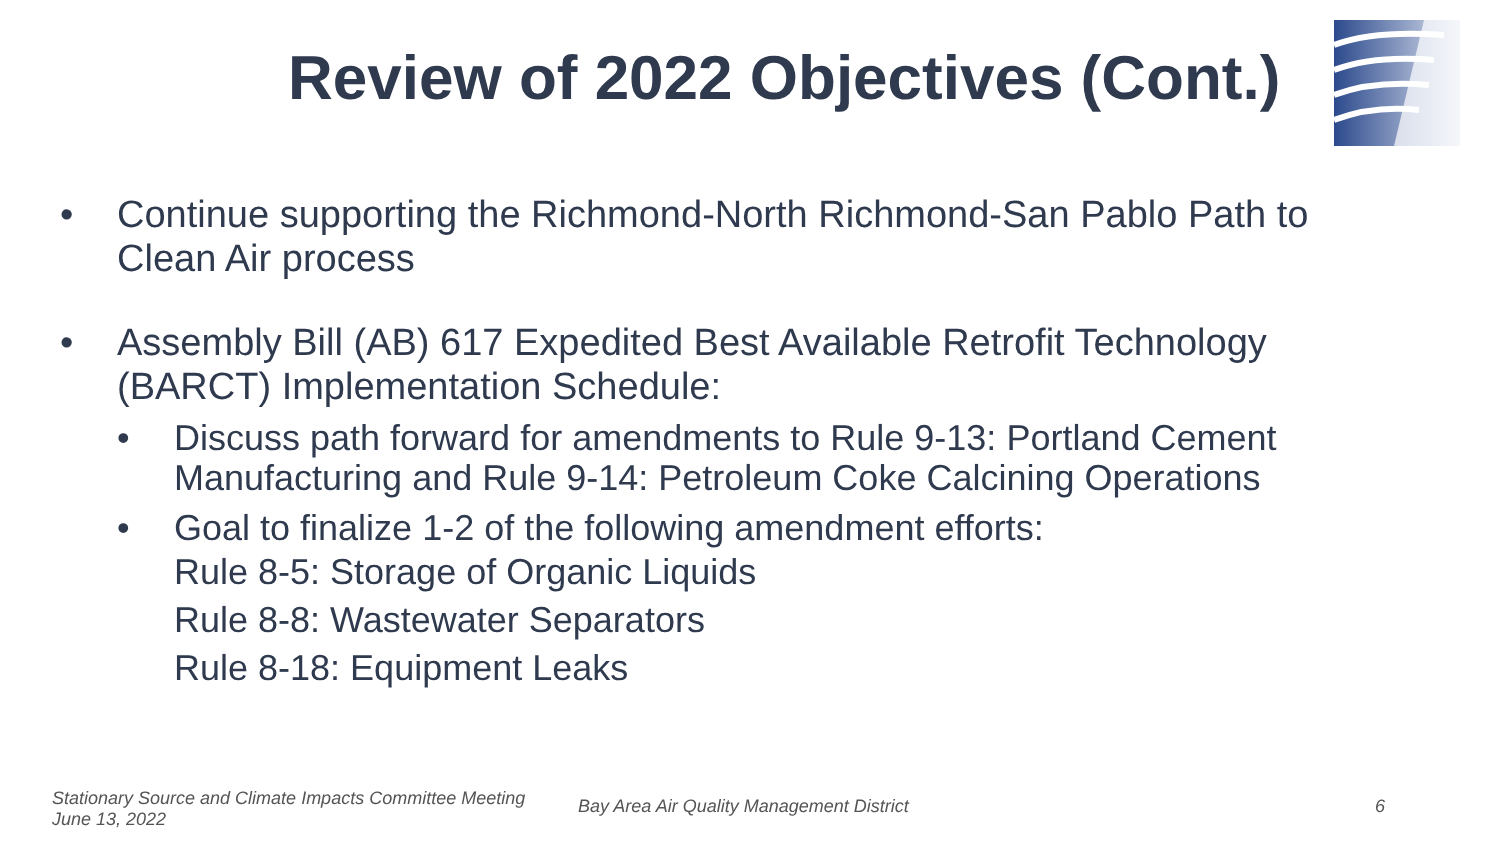Review of 2022 Objectives (Cont.)
• Continue supporting the Richmond-North Richmond-San Pablo Path to Clean Air process
• Assembly Bill (AB) 617 Expedited Best Available Retrofit Technology (BARCT) Implementation Schedule:
• Discuss path forward for amendments to Rule 9-13: Portland Cement Manufacturing and Rule 9-14: Petroleum Coke Calcining Operations
• Goal to finalize 1-2 of the following amendment efforts:
Rule 8-5: Storage of Organic Liquids
Rule 8-8: Wastewater Separators
Rule 8-18: Equipment Leaks
Stationary Source and Climate Impacts Committee Meeting
June 13, 2022
Bay Area Air Quality Management District
6